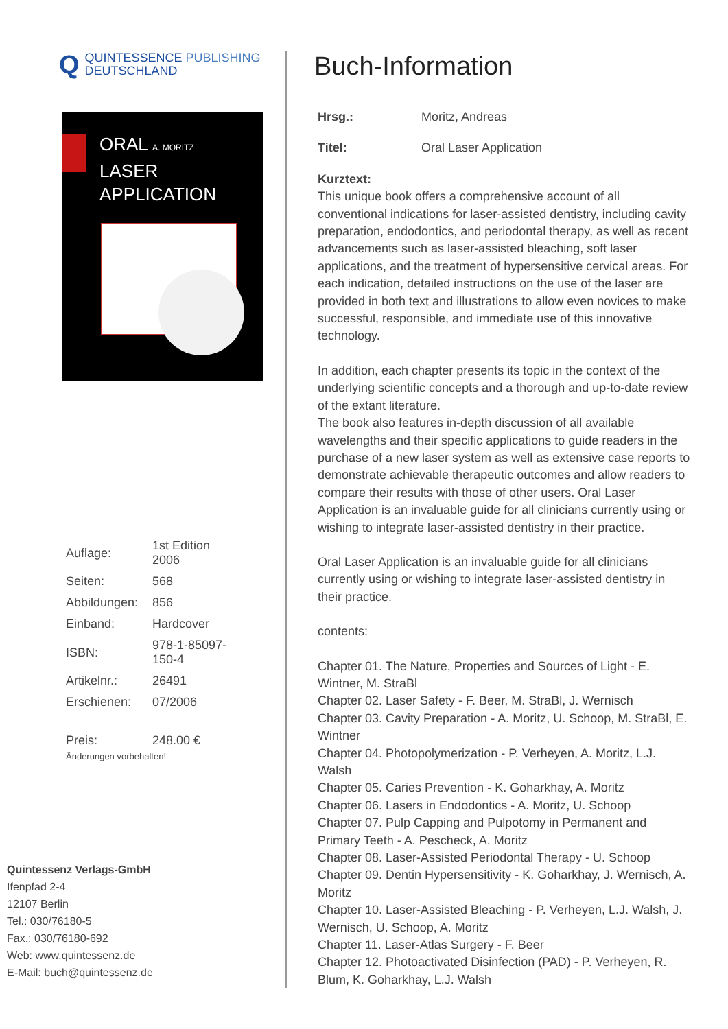Q
QUINTESSENCE PUBLISHING
DEUTSCHLAND
ORAL A. MORITZ
LASER APPLICATION
| Auflage: | 1st Edition 2006 |
| Seiten: | 568 |
| Abbildungen: | 856 |
| Einband: | Hardcover |
| ISBN: | 978-1-85097-150-4 |
| Artikelnr.: | 26491 |
| Erschienen: | 07/2006 |
| Preis: | 248.00 € |
Änderungen vorbehalten!
Quintessenz Verlags-GmbH
Ifenpfad 2-4
12107 Berlin
Tel.: 030/76180-5
Fax.: 030/76180-692
Web: www.quintessenz.de
E-Mail: buch@quintessenz.de
Buch-Information
Hrsg.: Moritz, Andreas
Titel: Oral Laser Application
Kurztext:
This unique book offers a comprehensive account of all conventional indications for laser-assisted dentistry, including cavity preparation, endodontics, and periodontal therapy, as well as recent advancements such as laser-assisted bleaching, soft laser applications, and the treatment of hypersensitive cervical areas. For each indication, detailed instructions on the use of the laser are provided in both text and illustrations to allow even novices to make successful, responsible, and immediate use of this innovative technology.
In addition, each chapter presents its topic in the context of the underlying scientific concepts and a thorough and up-to-date review of the extant literature.
The book also features in-depth discussion of all available wavelengths and their specific applications to guide readers in the purchase of a new laser system as well as extensive case reports to demonstrate achievable therapeutic outcomes and allow readers to compare their results with those of other users. Oral Laser Application is an invaluable guide for all clinicians currently using or wishing to integrate laser-assisted dentistry in their practice.
Oral Laser Application is an invaluable guide for all clinicians currently using or wishing to integrate laser-assisted dentistry in their practice.
contents:
Chapter 01. The Nature, Properties and Sources of Light - E. Wintner, M. StraBl
Chapter 02. Laser Safety - F. Beer, M. StraBl, J. Wernisch
Chapter 03. Cavity Preparation - A. Moritz, U. Schoop, M. StraBl, E. Wintner
Chapter 04. Photopolymerization - P. Verheyen, A. Moritz, L.J. Walsh
Chapter 05. Caries Prevention - K. Goharkhay, A. Moritz
Chapter 06. Lasers in Endodontics - A. Moritz, U. Schoop
Chapter 07. Pulp Capping and Pulpotomy in Permanent and Primary Teeth - A. Pescheck, A. Moritz
Chapter 08. Laser-Assisted Periodontal Therapy - U. Schoop
Chapter 09. Dentin Hypersensitivity - K. Goharkhay, J. Wernisch, A. Moritz
Chapter 10. Laser-Assisted Bleaching - P. Verheyen, L.J. Walsh, J. Wernisch, U. Schoop, A. Moritz
Chapter 11. Laser-Atlas Surgery - F. Beer
Chapter 12. Photoactivated Disinfection (PAD) - P. Verheyen, R. Blum, K. Goharkhay, L.J. Walsh